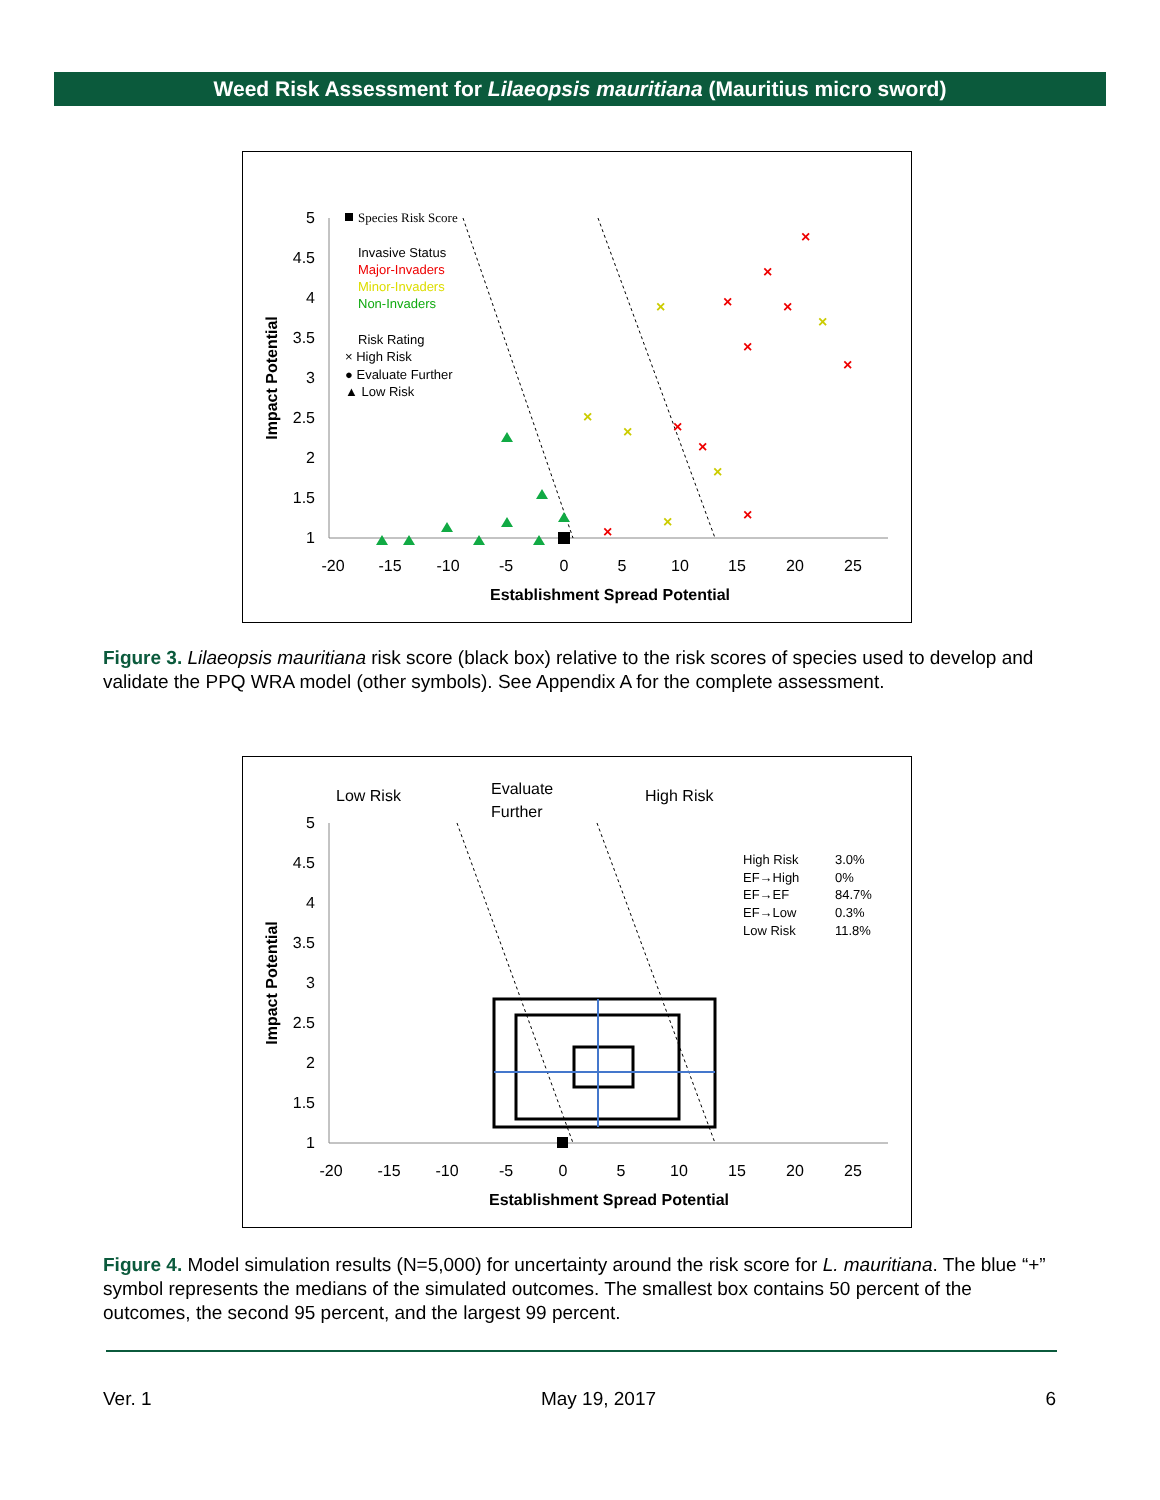Weed Risk Assessment for Lilaeopsis mauritiana (Mauritius micro sword)
5
4.5
4
3.5
3
2.5
2
1.5
1
-20
-15
-10
-5
0
5
10
15
20
25
Establishment Spread Potential
Impact Potential
Species Risk Score
Invasive Status
Major-Invaders
Minor-Invaders
Non-Invaders
Risk Rating
× High Risk
● Evaluate Further
▲ Low Risk
×
×
×
×
×
×
×
×
×
×
×
×
×
×
×
×
Figure 3. Lilaeopsis mauritiana risk score (black box) relative to the risk scores of species used to develop and validate the PPQ WRA model (other symbols). See Appendix A for the complete assessment.
Low Risk
Evaluate
Further
High Risk
5
4.5
4
3.5
3
2.5
2
1.5
1
-20
-15
-10
-5
0
5
10
15
20
25
Establishment Spread Potential
Impact Potential
High Risk
3.0%
EF→High
0%
EF→EF
84.7%
EF→Low
0.3%
Low Risk
11.8%
Figure 4. Model simulation results (N=5,000) for uncertainty around the risk score for L. mauritiana. The blue “+” symbol represents the medians of the simulated outcomes. The smallest box contains 50 percent of the outcomes, the second 95 percent, and the largest 99 percent.
Ver. 1 May 19, 2017 6